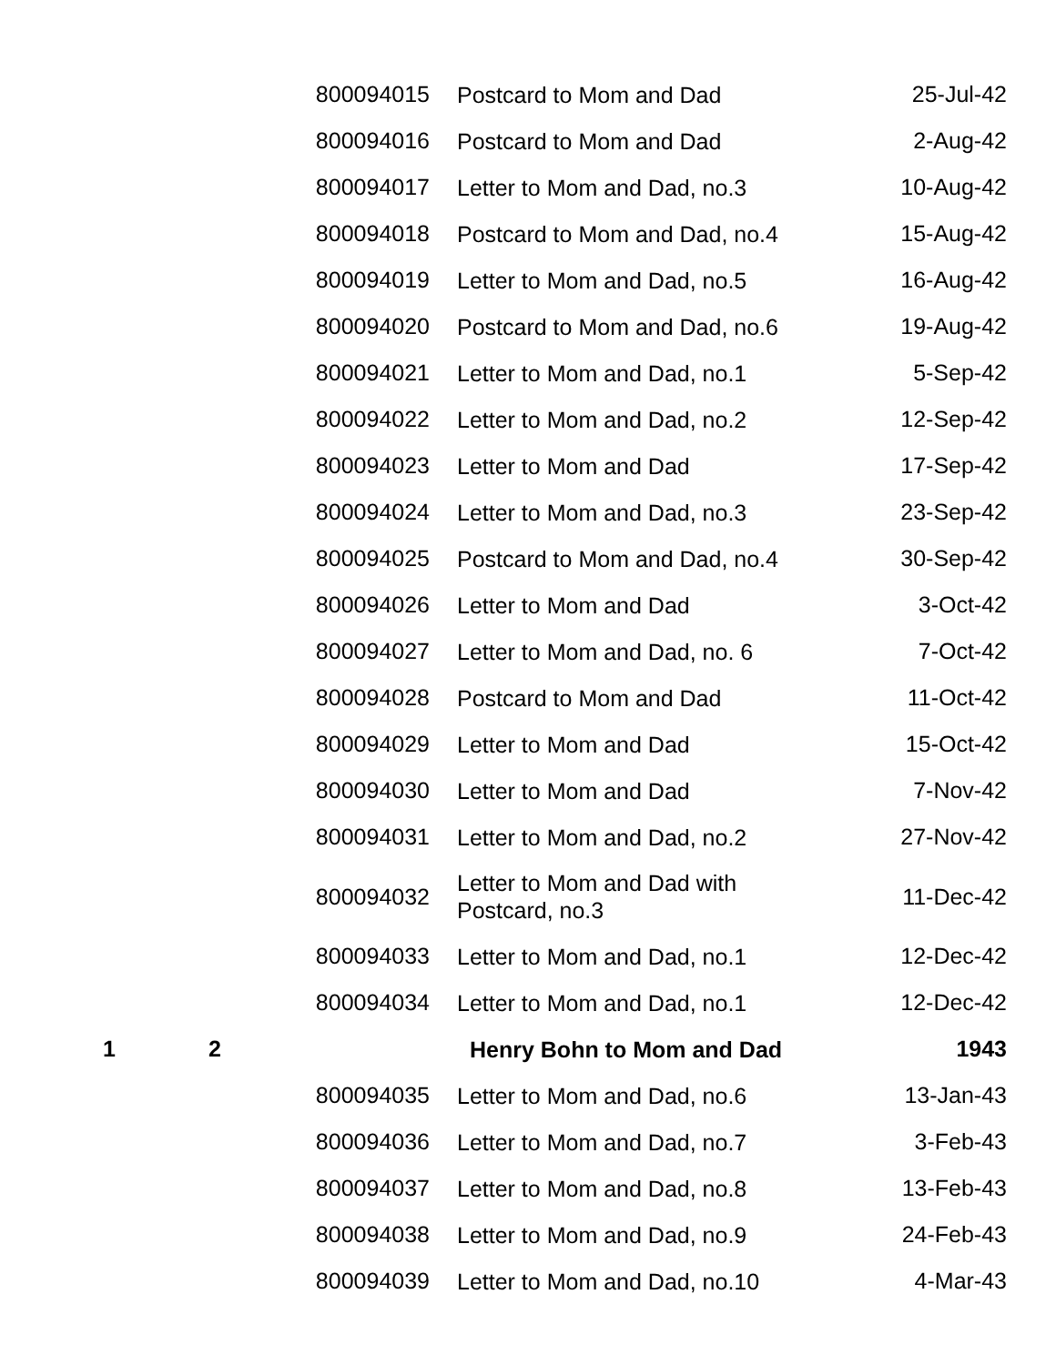| | | 800094015 | Postcard to Mom and Dad | 25-Jul-42 |
| | | 800094016 | Postcard to Mom and Dad | 2-Aug-42 |
| | | 800094017 | Letter to Mom and Dad, no.3 | 10-Aug-42 |
| | | 800094018 | Postcard to Mom and Dad, no.4 | 15-Aug-42 |
| | | 800094019 | Letter to Mom and Dad, no.5 | 16-Aug-42 |
| | | 800094020 | Postcard to Mom and Dad, no.6 | 19-Aug-42 |
| | | 800094021 | Letter to Mom and Dad, no.1 | 5-Sep-42 |
| | | 800094022 | Letter to Mom and Dad, no.2 | 12-Sep-42 |
| | | 800094023 | Letter to Mom and Dad | 17-Sep-42 |
| | | 800094024 | Letter to Mom and Dad, no.3 | 23-Sep-42 |
| | | 800094025 | Postcard to Mom and Dad, no.4 | 30-Sep-42 |
| | | 800094026 | Letter to Mom and Dad | 3-Oct-42 |
| | | 800094027 | Letter to Mom and Dad, no. 6 | 7-Oct-42 |
| | | 800094028 | Postcard to Mom and Dad | 11-Oct-42 |
| | | 800094029 | Letter to Mom and Dad | 15-Oct-42 |
| | | 800094030 | Letter to Mom and Dad | 7-Nov-42 |
| | | 800094031 | Letter to Mom and Dad, no.2 | 27-Nov-42 |
| | | 800094032 | Letter to Mom and Dad with Postcard, no.3 | 11-Dec-42 |
| | | 800094033 | Letter to Mom and Dad, no.1 | 12-Dec-42 |
| | | 800094034 | Letter to Mom and Dad, no.1 | 12-Dec-42 |
| 1 | 2 | | Henry Bohn to Mom and Dad | 1943 |
| | | 800094035 | Letter to Mom and Dad, no.6 | 13-Jan-43 |
| | | 800094036 | Letter to Mom and Dad, no.7 | 3-Feb-43 |
| | | 800094037 | Letter to Mom and Dad, no.8 | 13-Feb-43 |
| | | 800094038 | Letter to Mom and Dad, no.9 | 24-Feb-43 |
| | | 800094039 | Letter to Mom and Dad, no.10 | 4-Mar-43 |